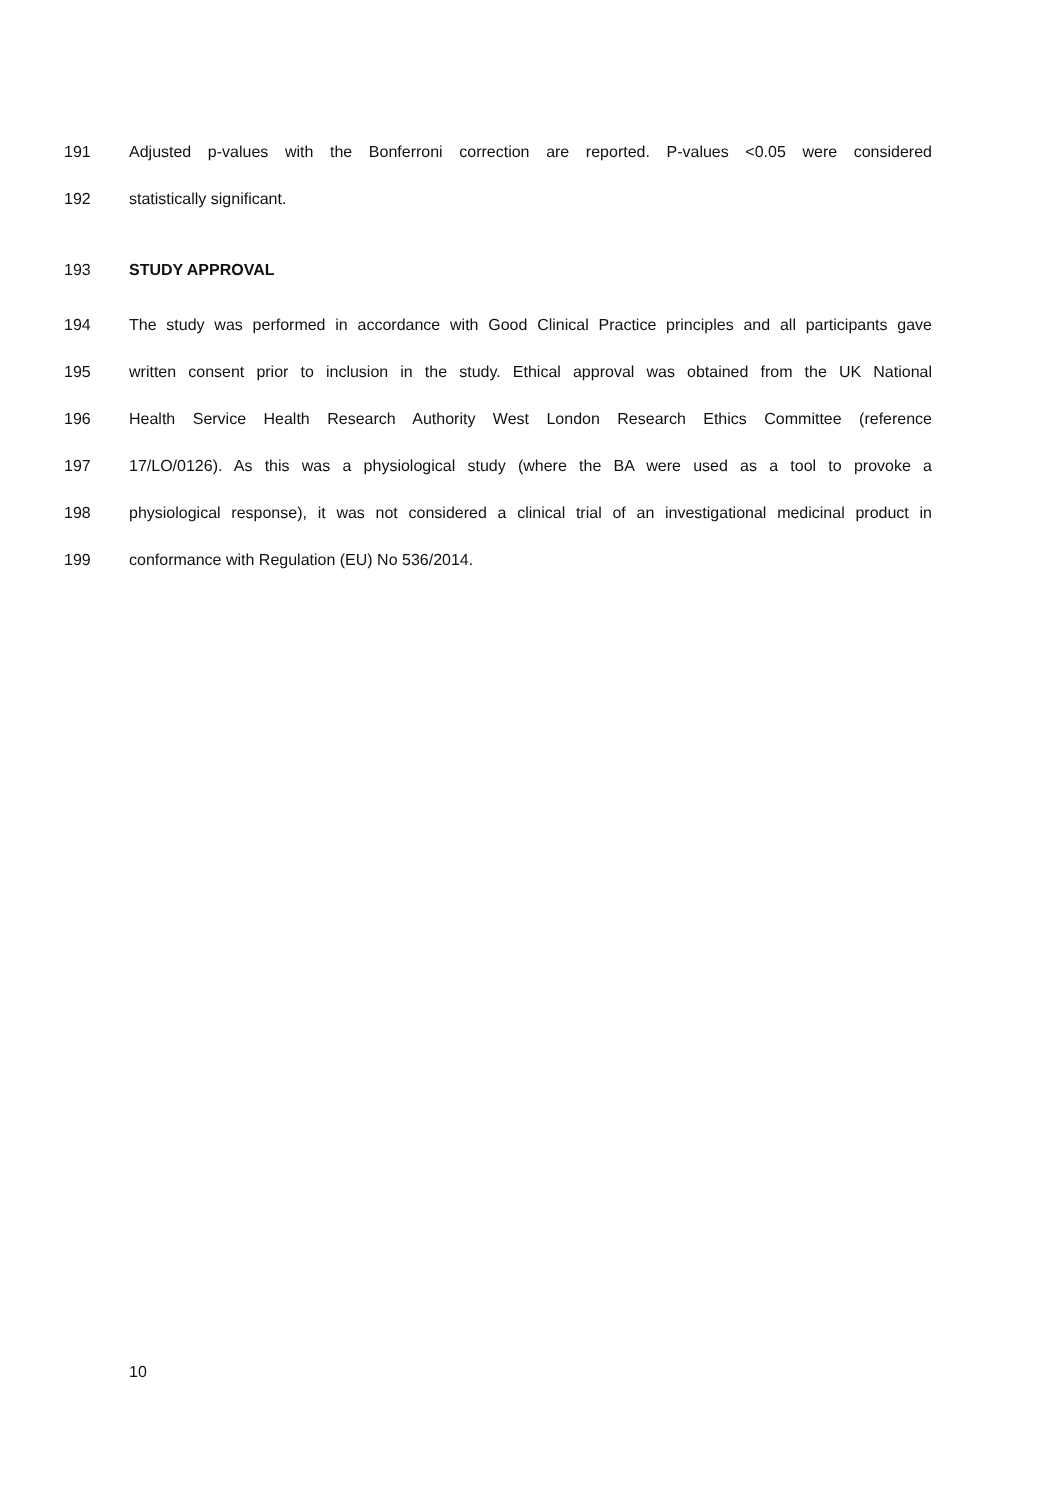191 Adjusted p-values with the Bonferroni correction are reported. P-values <0.05 were considered
192 statistically significant.
193 STUDY APPROVAL
194 The study was performed in accordance with Good Clinical Practice principles and all participants gave
195 written consent prior to inclusion in the study. Ethical approval was obtained from the UK National
196 Health Service Health Research Authority West London Research Ethics Committee (reference
197 17/LO/0126). As this was a physiological study (where the BA were used as a tool to provoke a
198 physiological response), it was not considered a clinical trial of an investigational medicinal product in
199 conformance with Regulation (EU) No 536/2014.
10